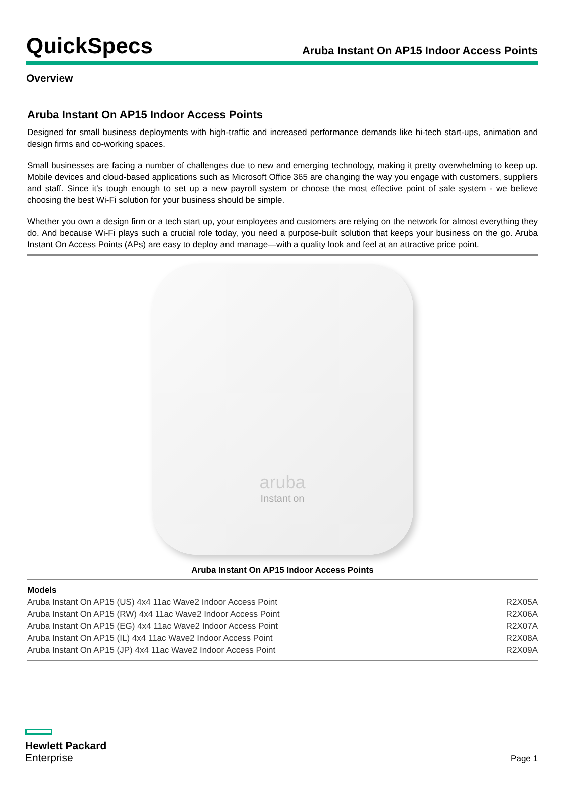QuickSpecs
Aruba Instant On AP15 Indoor Access Points
Overview
Aruba Instant On AP15 Indoor Access Points
Designed for small business deployments with high-traffic and increased performance demands like hi-tech start-ups, animation and design firms and co-working spaces.
Small businesses are facing a number of challenges due to new and emerging technology, making it pretty overwhelming to keep up. Mobile devices and cloud-based applications such as Microsoft Office 365 are changing the way you engage with customers, suppliers and staff. Since it's tough enough to set up a new payroll system or choose the most effective point of sale system - we believe choosing the best Wi-Fi solution for your business should be simple.
Whether you own a design firm or a tech start up, your employees and customers are relying on the network for almost everything they do. And because Wi-Fi plays such a crucial role today, you need a purpose-built solution that keeps your business on the go. Aruba Instant On Access Points (APs) are easy to deploy and manage—with a quality look and feel at an attractive price point.
aruba
Instant on
Aruba Instant On AP15 Indoor Access Points
| Models | |
| --- | --- |
| Aruba Instant On AP15 (US) 4x4 11ac Wave2 Indoor Access Point | R2X05A |
| Aruba Instant On AP15 (RW) 4x4 11ac Wave2 Indoor Access Point | R2X06A |
| Aruba Instant On AP15 (EG) 4x4 11ac Wave2 Indoor Access Point | R2X07A |
| Aruba Instant On AP15 (IL) 4x4 11ac Wave2 Indoor Access Point | R2X08A |
| Aruba Instant On AP15 (JP) 4x4 11ac Wave2 Indoor Access Point | R2X09A |
Hewlett Packard
Enterprise
Page 1